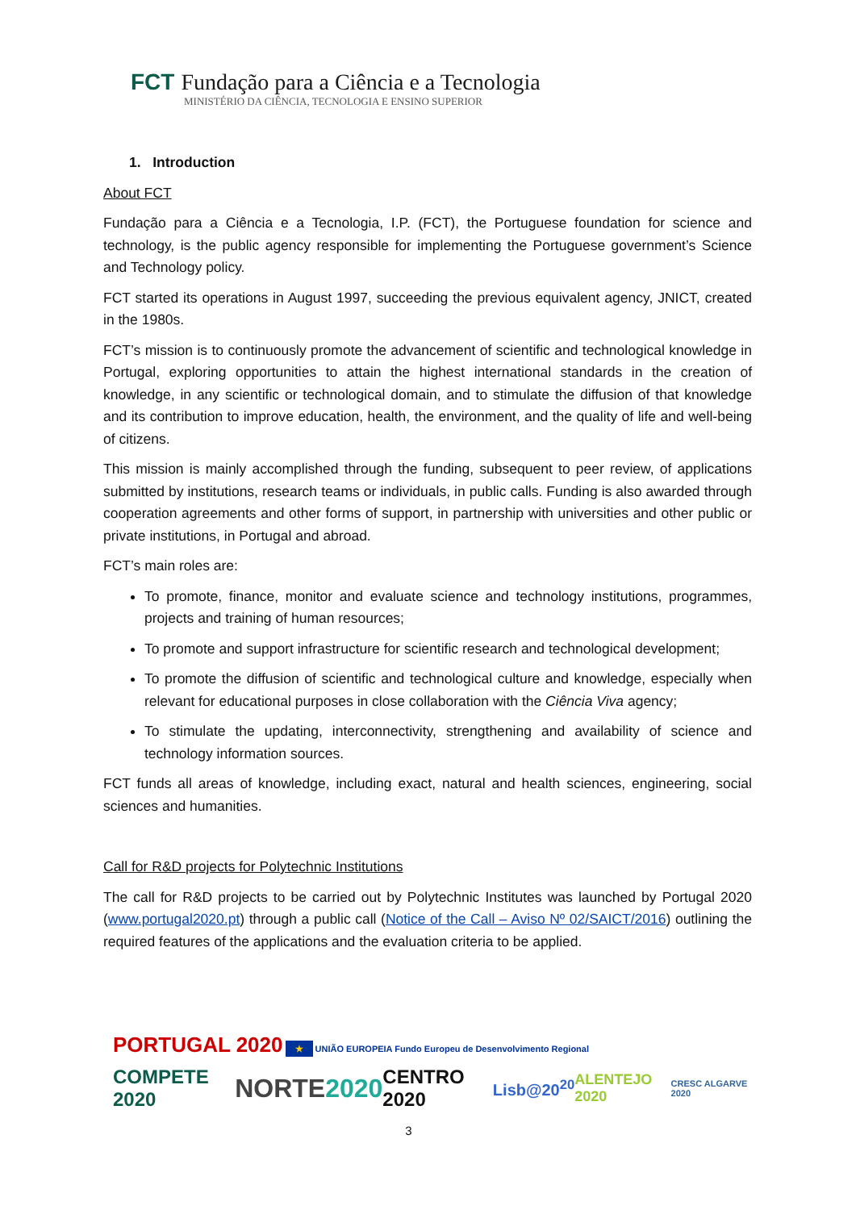FCT Fundação para a Ciência e a Tecnologia
MINISTÉRIO DA CIÊNCIA, TECNOLOGIA E ENSINO SUPERIOR
1. Introduction
About FCT
Fundação para a Ciência e a Tecnologia, I.P. (FCT), the Portuguese foundation for science and technology, is the public agency responsible for implementing the Portuguese government’s Science and Technology policy.
FCT started its operations in August 1997, succeeding the previous equivalent agency, JNICT, created in the 1980s.
FCT’s mission is to continuously promote the advancement of scientific and technological knowledge in Portugal, exploring opportunities to attain the highest international standards in the creation of knowledge, in any scientific or technological domain, and to stimulate the diffusion of that knowledge and its contribution to improve education, health, the environment, and the quality of life and well-being of citizens.
This mission is mainly accomplished through the funding, subsequent to peer review, of applications submitted by institutions, research teams or individuals, in public calls. Funding is also awarded through cooperation agreements and other forms of support, in partnership with universities and other public or private institutions, in Portugal and abroad.
FCT’s main roles are:
To promote, finance, monitor and evaluate science and technology institutions, programmes, projects and training of human resources;
To promote and support infrastructure for scientific research and technological development;
To promote the diffusion of scientific and technological culture and knowledge, especially when relevant for educational purposes in close collaboration with the Ciência Viva agency;
To stimulate the updating, interconnectivity, strengthening and availability of science and technology information sources.
FCT funds all areas of knowledge, including exact, natural and health sciences, engineering, social sciences and humanities.
Call for R&D projects for Polytechnic Institutions
The call for R&D projects to be carried out by Polytechnic Institutes was launched by Portugal 2020 (www.portugal2020.pt) through a public call (Notice of the Call – Aviso Nº 02/SAICT/2016) outlining the required features of the applications and the evaluation criteria to be applied.
PORTUGAL 2020 ★ UNIÃO EUROPEIA Fundo Europeu de Desenvolvimento Regional
COMPETE 2020 NORTE2020 CENTRO 2020 Lisb@20<sup>20</sup> ALENTEJO 2020 CRESC ALGARVE 2020
3